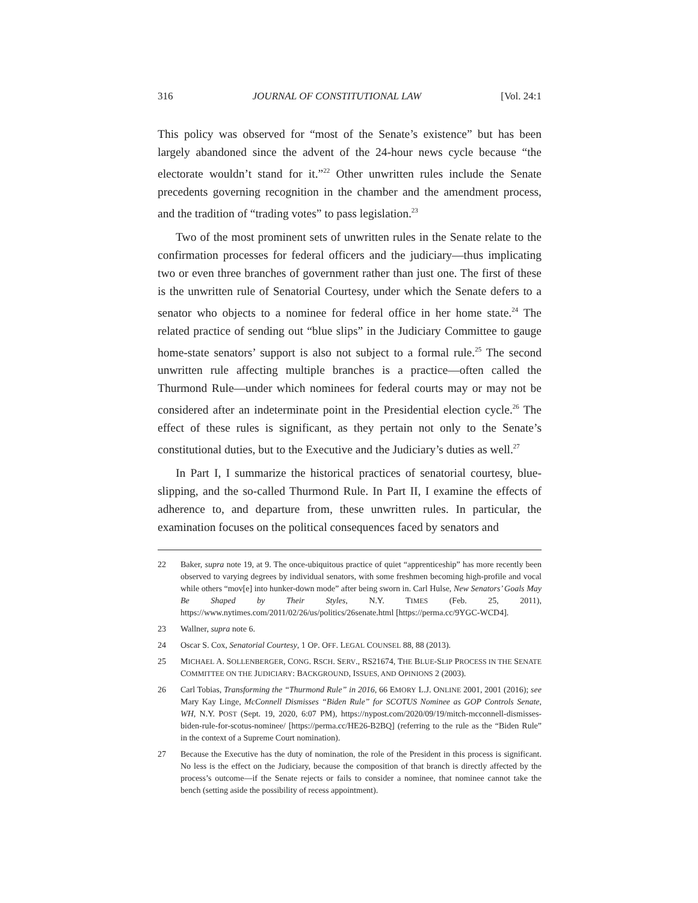316 JOURNAL OF CONSTITUTIONAL LAW [Vol. 24:1
This policy was observed for “most of the Senate’s existence” but has been largely abandoned since the advent of the 24-hour news cycle because “the electorate wouldn’t stand for it.”<sup>22</sup> Other unwritten rules include the Senate precedents governing recognition in the chamber and the amendment process, and the tradition of “trading votes” to pass legislation.<sup>23</sup>
Two of the most prominent sets of unwritten rules in the Senate relate to the confirmation processes for federal officers and the judiciary—thus implicating two or even three branches of government rather than just one. The first of these is the unwritten rule of Senatorial Courtesy, under which the Senate defers to a senator who objects to a nominee for federal office in her home state.<sup>24</sup> The related practice of sending out “blue slips” in the Judiciary Committee to gauge home-state senators’ support is also not subject to a formal rule.<sup>25</sup> The second unwritten rule affecting multiple branches is a practice—often called the Thurmond Rule—under which nominees for federal courts may or may not be considered after an indeterminate point in the Presidential election cycle.<sup>26</sup> The effect of these rules is significant, as they pertain not only to the Senate’s constitutional duties, but to the Executive and the Judiciary’s duties as well.<sup>27</sup>
In Part I, I summarize the historical practices of senatorial courtesy, blue-slipping, and the so-called Thurmond Rule. In Part II, I examine the effects of adherence to, and departure from, these unwritten rules. In particular, the examination focuses on the political consequences faced by senators and
22 Baker, supra note 19, at 9. The once-ubiquitous practice of quiet “apprenticeship” has more recently been observed to varying degrees by individual senators, with some freshmen becoming high-profile and vocal while others “mov[e] into hunker-down mode” after being sworn in. Carl Hulse, New Senators’ Goals May Be Shaped by Their Styles, N.Y. TIMES (Feb. 25, 2011), https://www.nytimes.com/2011/02/26/us/politics/26senate.html [https://perma.cc/9YGC-WCD4].
23 Wallner, supra note 6.
24 Oscar S. Cox, Senatorial Courtesy, 1 OP. OFF. LEGAL COUNSEL 88, 88 (2013).
25 MICHAEL A. SOLLENBERGER, CONG. RSCH. SERV., RS21674, THE BLUE-SLIP PROCESS IN THE SENATE COMMITTEE ON THE JUDICIARY: BACKGROUND, ISSUES, AND OPINIONS 2 (2003).
26 Carl Tobias, Transforming the “Thurmond Rule” in 2016, 66 EMORY L.J. ONLINE 2001, 2001 (2016); see Mary Kay Linge, McConnell Dismisses “Biden Rule” for SCOTUS Nominee as GOP Controls Senate, WH, N.Y. POST (Sept. 19, 2020, 6:07 PM), https://nypost.com/2020/09/19/mitch-mcconnell-dismisses-biden-rule-for-scotus-nominee/ [https://perma.cc/HE26-B2BQ] (referring to the rule as the “Biden Rule” in the context of a Supreme Court nomination).
27 Because the Executive has the duty of nomination, the role of the President in this process is significant. No less is the effect on the Judiciary, because the composition of that branch is directly affected by the process’s outcome—if the Senate rejects or fails to consider a nominee, that nominee cannot take the bench (setting aside the possibility of recess appointment).